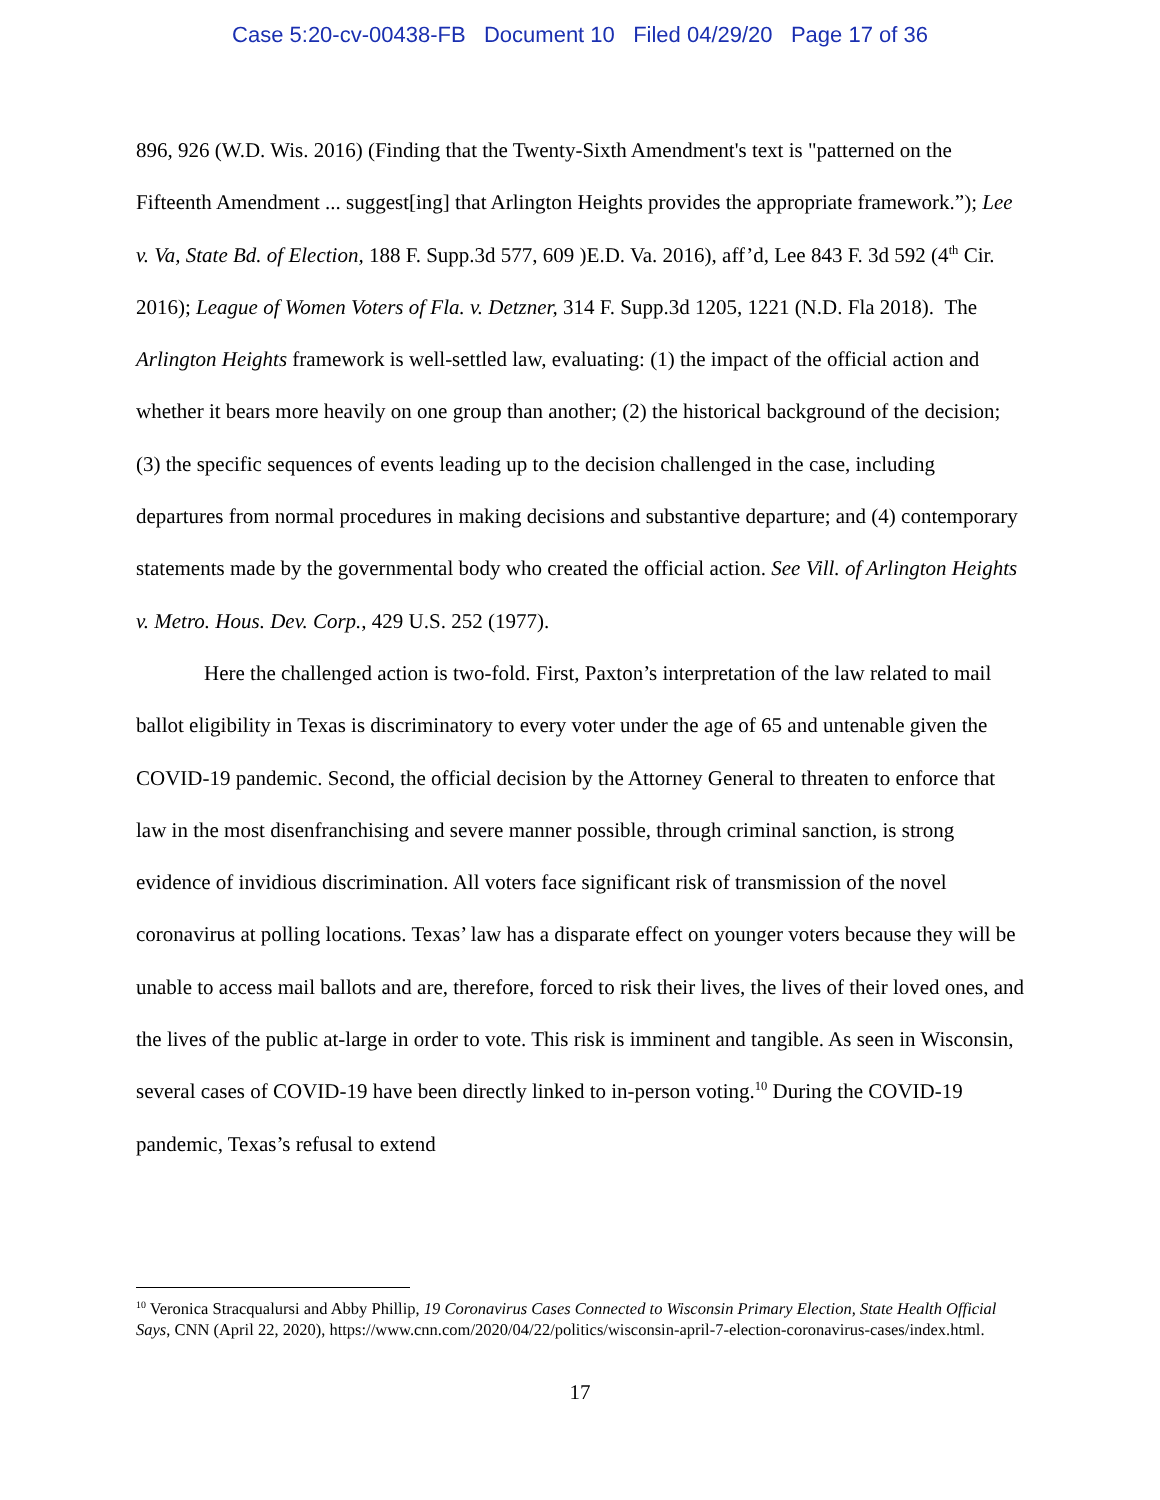Case 5:20-cv-00438-FB Document 10 Filed 04/29/20 Page 17 of 36
896, 926 (W.D. Wis. 2016) (Finding that the Twenty-Sixth Amendment's text is "patterned on the Fifteenth Amendment ... suggest[ing] that Arlington Heights provides the appropriate framework.”); Lee v. Va, State Bd. of Election, 188 F. Supp.3d 577, 609 )E.D. Va. 2016), aff’d, Lee 843 F. 3d 592 (4<sup>th</sup> Cir. 2016); League of Women Voters of Fla. v. Detzner, 314 F. Supp.3d 1205, 1221 (N.D. Fla 2018). The Arlington Heights framework is well-settled law, evaluating: (1) the impact of the official action and whether it bears more heavily on one group than another; (2) the historical background of the decision; (3) the specific sequences of events leading up to the decision challenged in the case, including departures from normal procedures in making decisions and substantive departure; and (4) contemporary statements made by the governmental body who created the official action. See Vill. of Arlington Heights v. Metro. Hous. Dev. Corp., 429 U.S. 252 (1977).
Here the challenged action is two-fold. First, Paxton’s interpretation of the law related to mail ballot eligibility in Texas is discriminatory to every voter under the age of 65 and untenable given the COVID-19 pandemic. Second, the official decision by the Attorney General to threaten to enforce that law in the most disenfranchising and severe manner possible, through criminal sanction, is strong evidence of invidious discrimination. All voters face significant risk of transmission of the novel coronavirus at polling locations. Texas’ law has a disparate effect on younger voters because they will be unable to access mail ballots and are, therefore, forced to risk their lives, the lives of their loved ones, and the lives of the public at-large in order to vote. This risk is imminent and tangible. As seen in Wisconsin, several cases of COVID-19 have been directly linked to in-person voting.<sup>10</sup> During the COVID-19 pandemic, Texas’s refusal to extend
<sup>10</sup> Veronica Stracqualursi and Abby Phillip, 19 Coronavirus Cases Connected to Wisconsin Primary Election, State Health Official Says, CNN (April 22, 2020), https://www.cnn.com/2020/04/22/politics/wisconsin-april-7-election-coronavirus-cases/index.html.
17